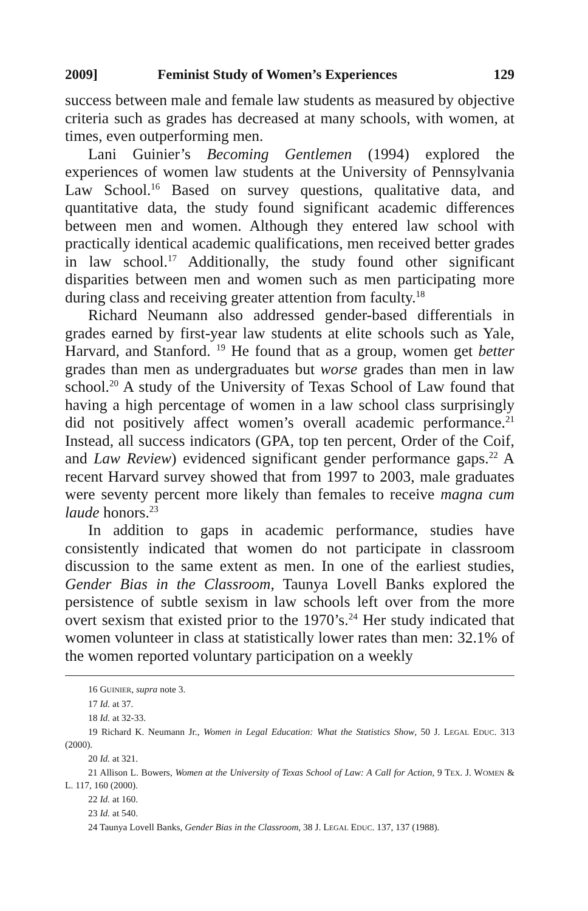2009] Feminist Study of Women’s Experiences 129
success between male and female law students as measured by objective criteria such as grades has decreased at many schools, with women, at times, even outperforming men.
Lani Guinier’s Becoming Gentlemen (1994) explored the experiences of women law students at the University of Pennsylvania Law School.<sup>16</sup> Based on survey questions, qualitative data, and quantitative data, the study found significant academic differences between men and women. Although they entered law school with practically identical academic qualifications, men received better grades in law school.<sup>17</sup> Additionally, the study found other significant disparities between men and women such as men participating more during class and receiving greater attention from faculty.<sup>18</sup>
Richard Neumann also addressed gender-based differentials in grades earned by first-year law students at elite schools such as Yale, Harvard, and Stanford. <sup>19</sup> He found that as a group, women get better grades than men as undergraduates but worse grades than men in law school.<sup>20</sup> A study of the University of Texas School of Law found that having a high percentage of women in a law school class surprisingly did not positively affect women’s overall academic performance.<sup>21</sup> Instead, all success indicators (GPA, top ten percent, Order of the Coif, and Law Review) evidenced significant gender performance gaps.<sup>22</sup> A recent Harvard survey showed that from 1997 to 2003, male graduates were seventy percent more likely than females to receive magna cum laude honors.<sup>23</sup>
In addition to gaps in academic performance, studies have consistently indicated that women do not participate in classroom discussion to the same extent as men. In one of the earliest studies, Gender Bias in the Classroom, Taunya Lovell Banks explored the persistence of subtle sexism in law schools left over from the more overt sexism that existed prior to the 1970’s.<sup>24</sup> Her study indicated that women volunteer in class at statistically lower rates than men: 32.1% of the women reported voluntary participation on a weekly
16 GUINIER, supra note 3.
17 Id. at 37.
18 Id. at 32-33.
19 Richard K. Neumann Jr., Women in Legal Education: What the Statistics Show, 50 J. LEGAL EDUC. 313 (2000).
20 Id. at 321.
21 Allison L. Bowers, Women at the University of Texas School of Law: A Call for Action, 9 TEX. J. WOMEN & L. 117, 160 (2000).
22 Id. at 160.
23 Id. at 540.
24 Taunya Lovell Banks, Gender Bias in the Classroom, 38 J. LEGAL EDUC. 137, 137 (1988).